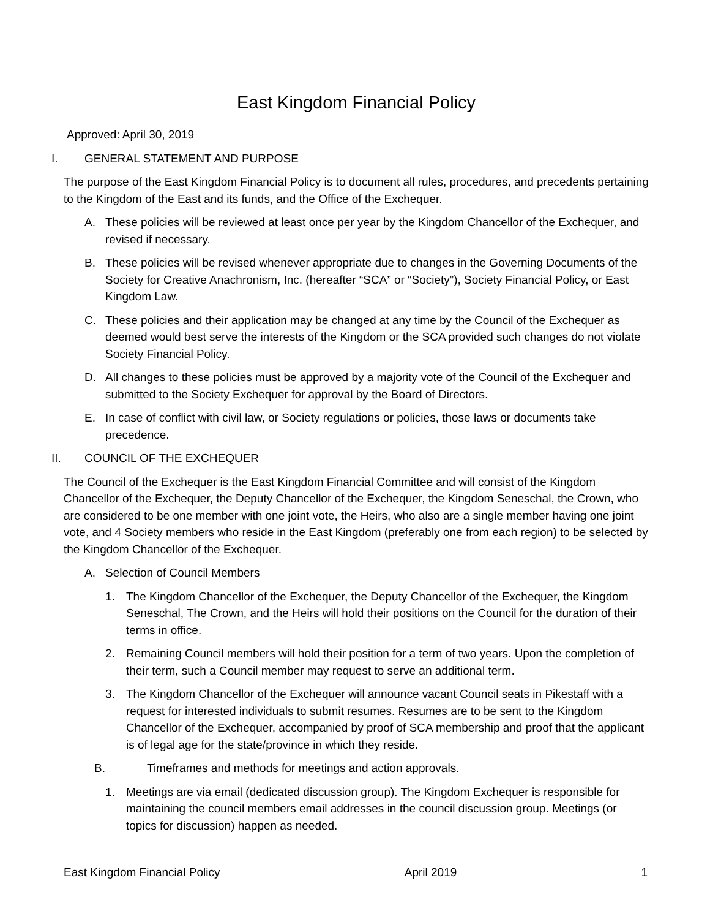East Kingdom Financial Policy
Approved: April 30, 2019
I. GENERAL STATEMENT AND PURPOSE
The purpose of the East Kingdom Financial Policy is to document all rules, procedures, and precedents pertaining to the Kingdom of the East and its funds, and the Office of the Exchequer.
A. These policies will be reviewed at least once per year by the Kingdom Chancellor of the Exchequer, and revised if necessary.
B. These policies will be revised whenever appropriate due to changes in the Governing Documents of the Society for Creative Anachronism, Inc. (hereafter “SCA” or “Society”), Society Financial Policy, or East Kingdom Law.
C. These policies and their application may be changed at any time by the Council of the Exchequer as deemed would best serve the interests of the Kingdom or the SCA provided such changes do not violate Society Financial Policy.
D. All changes to these policies must be approved by a majority vote of the Council of the Exchequer and submitted to the Society Exchequer for approval by the Board of Directors.
E. In case of conflict with civil law, or Society regulations or policies, those laws or documents take precedence.
II. COUNCIL OF THE EXCHEQUER
The Council of the Exchequer is the East Kingdom Financial Committee and will consist of the Kingdom Chancellor of the Exchequer, the Deputy Chancellor of the Exchequer, the Kingdom Seneschal, the Crown, who are considered to be one member with one joint vote, the Heirs, who also are a single member having one joint vote, and 4 Society members who reside in the East Kingdom (preferably one from each region) to be selected by the Kingdom Chancellor of the Exchequer.
A. Selection of Council Members
1. The Kingdom Chancellor of the Exchequer, the Deputy Chancellor of the Exchequer, the Kingdom Seneschal, The Crown, and the Heirs will hold their positions on the Council for the duration of their terms in office.
2. Remaining Council members will hold their position for a term of two years. Upon the completion of their term, such a Council member may request to serve an additional term.
3. The Kingdom Chancellor of the Exchequer will announce vacant Council seats in Pikestaff with a request for interested individuals to submit resumes. Resumes are to be sent to the Kingdom Chancellor of the Exchequer, accompanied by proof of SCA membership and proof that the applicant is of legal age for the state/province in which they reside.
B. Timeframes and methods for meetings and action approvals.
1. Meetings are via email (dedicated discussion group). The Kingdom Exchequer is responsible for maintaining the council members email addresses in the council discussion group. Meetings (or topics for discussion) happen as needed.
East Kingdom Financial Policy April 2019 1